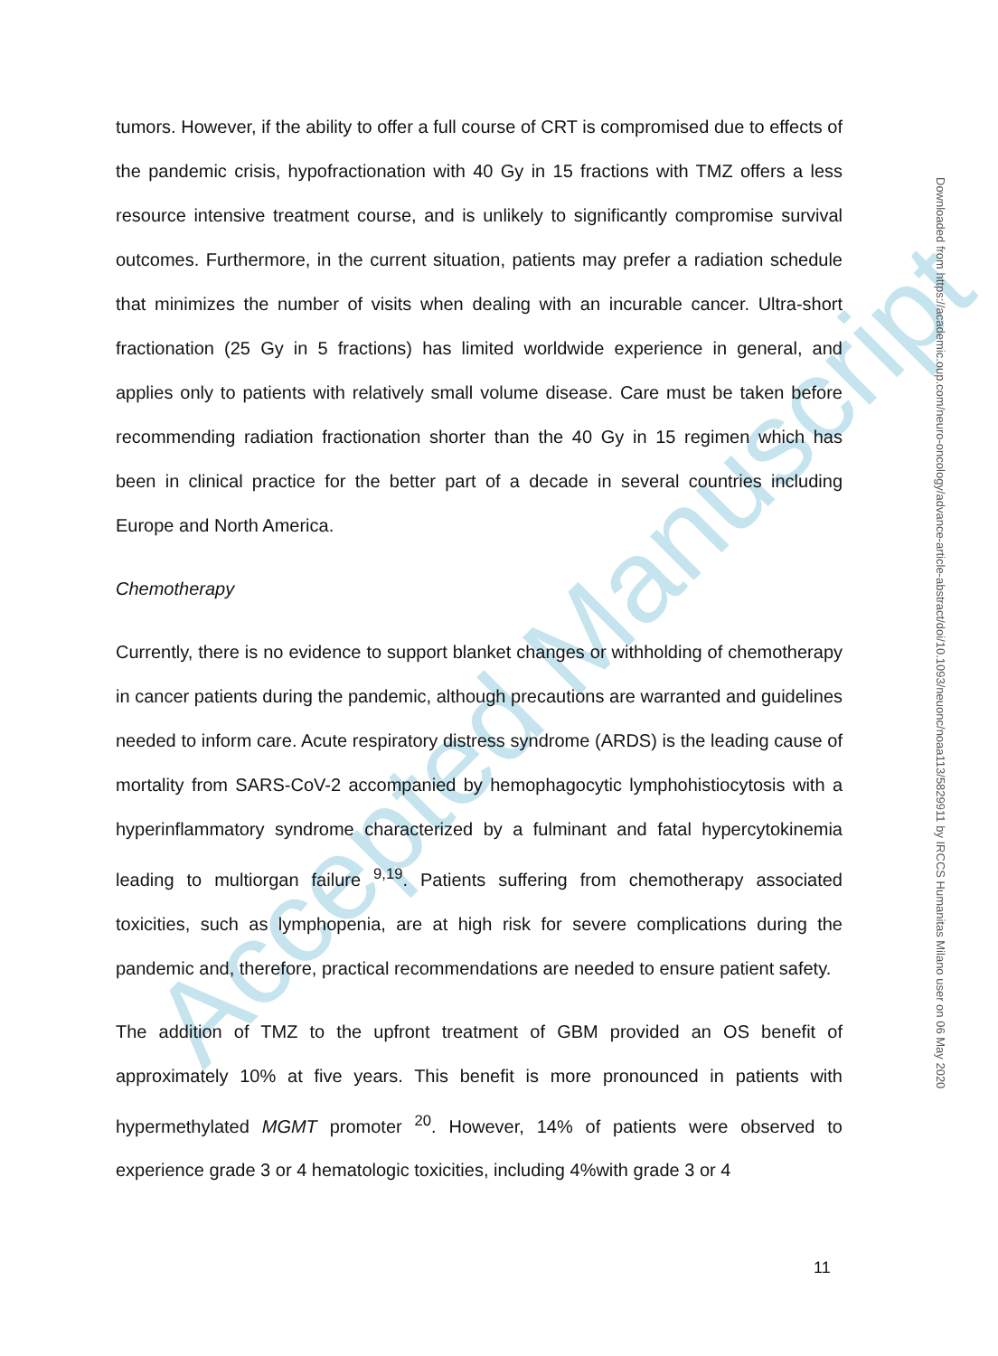Accepted Manuscript
Downloaded from https://academic.oup.com/neuro-oncology/advance-article-abstract/doi/10.1093/neuonc/noaa113/5829911 by IRCCS Humanitas Milano user on 06 May 2020
tumors. However, if the ability to offer a full course of CRT is compromised due to effects of the pandemic crisis, hypofractionation with 40 Gy in 15 fractions with TMZ offers a less resource intensive treatment course, and is unlikely to significantly compromise survival outcomes. Furthermore, in the current situation, patients may prefer a radiation schedule that minimizes the number of visits when dealing with an incurable cancer. Ultra-short fractionation (25 Gy in 5 fractions) has limited worldwide experience in general, and applies only to patients with relatively small volume disease. Care must be taken before recommending radiation fractionation shorter than the 40 Gy in 15 regimen which has been in clinical practice for the better part of a decade in several countries including Europe and North America.
Chemotherapy
Currently, there is no evidence to support blanket changes or withholding of chemotherapy in cancer patients during the pandemic, although precautions are warranted and guidelines needed to inform care. Acute respiratory distress syndrome (ARDS) is the leading cause of mortality from SARS-CoV-2 accompanied by hemophagocytic lymphohistiocytosis with a hyperinflammatory syndrome characterized by a fulminant and fatal hypercytokinemia leading to multiorgan failure <sup>9,19</sup>. Patients suffering from chemotherapy associated toxicities, such as lymphopenia, are at high risk for severe complications during the pandemic and, therefore, practical recommendations are needed to ensure patient safety.
The addition of TMZ to the upfront treatment of GBM provided an OS benefit of approximately 10% at five years. This benefit is more pronounced in patients with hypermethylated MGMT promoter <sup>20</sup>. However, 14% of patients were observed to experience grade 3 or 4 hematologic toxicities, including 4%with grade 3 or 4
11